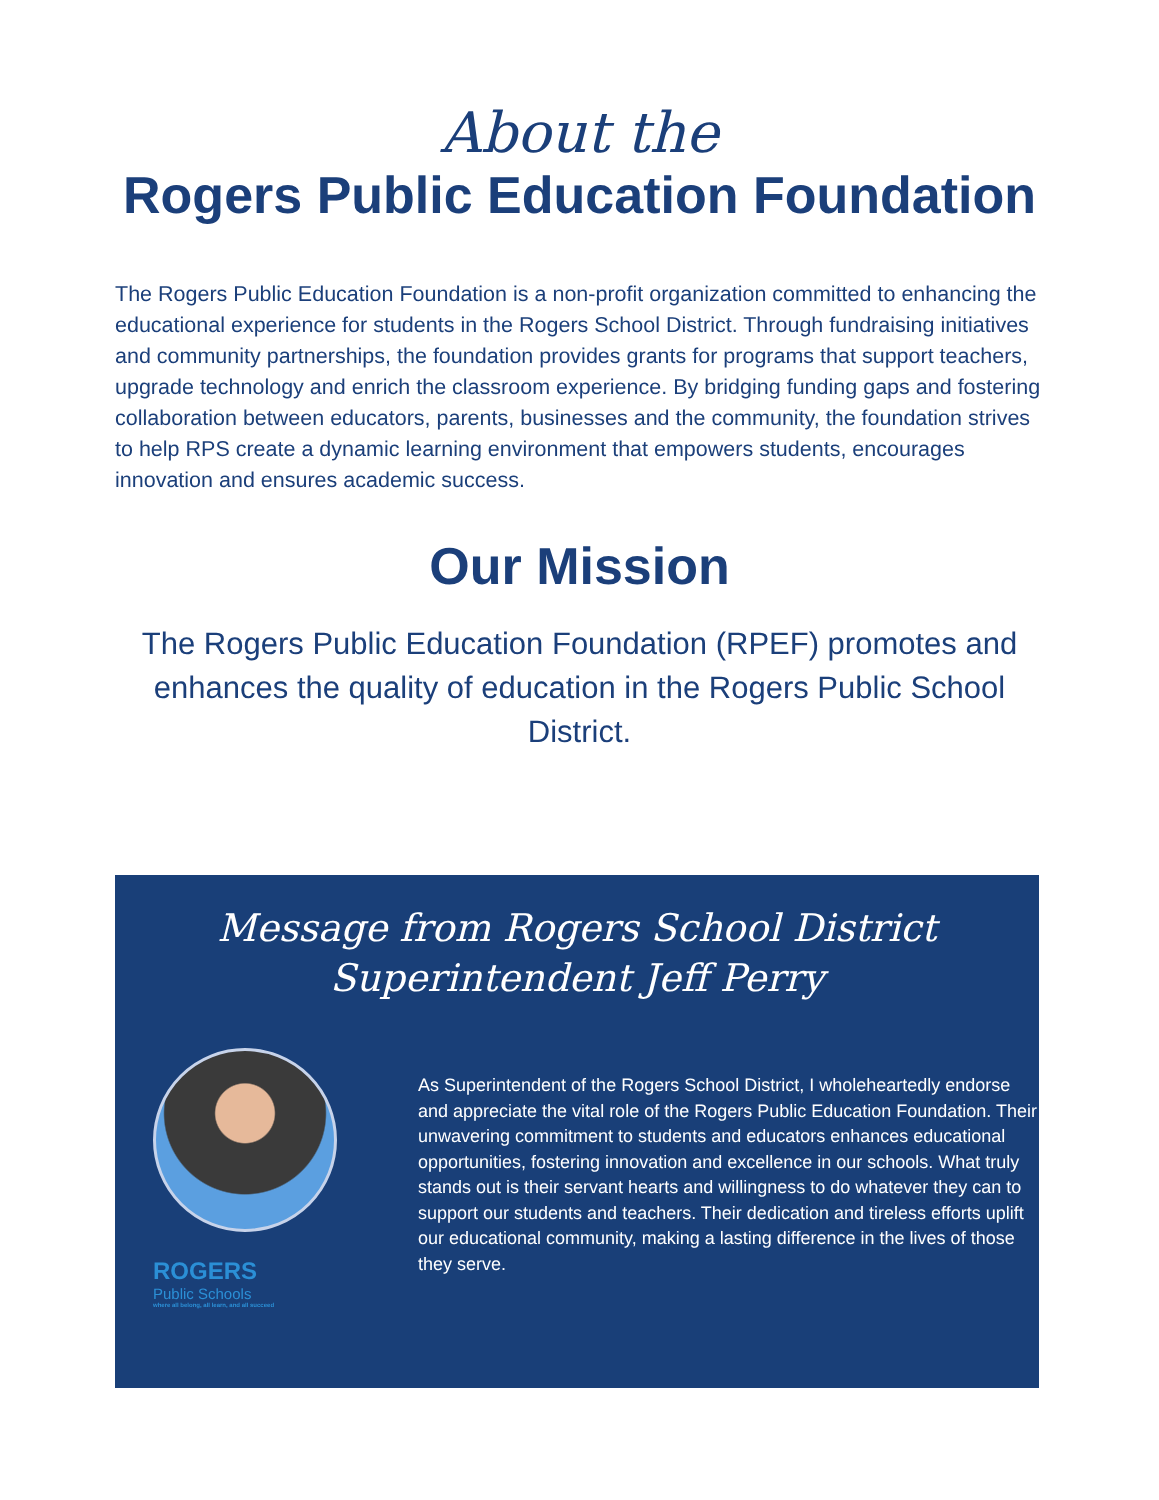About the
Rogers Public Education Foundation
The Rogers Public Education Foundation is a non-profit organization committed to enhancing the educational experience for students in the Rogers School District. Through fundraising initiatives and community partnerships, the foundation provides grants for programs that support teachers, upgrade technology and enrich the classroom experience. By bridging funding gaps and fostering collaboration between educators, parents, businesses and the community, the foundation strives to help RPS create a dynamic learning environment that empowers students, encourages innovation and ensures academic success.
Our Mission
The Rogers Public Education Foundation (RPEF) promotes and enhances the quality of education in the Rogers Public School District.
Message from Rogers School District
Superintendent Jeff Perry
ROGERS
Public Schools
where all belong, all learn, and all succeed
As Superintendent of the Rogers School District, I wholeheartedly endorse and appreciate the vital role of the Rogers Public Education Foundation. Their unwavering commitment to students and educators enhances educational opportunities, fostering innovation and excellence in our schools. What truly stands out is their servant hearts and willingness to do whatever they can to support our students and teachers. Their dedication and tireless efforts uplift our educational community, making a lasting difference in the lives of those they serve.